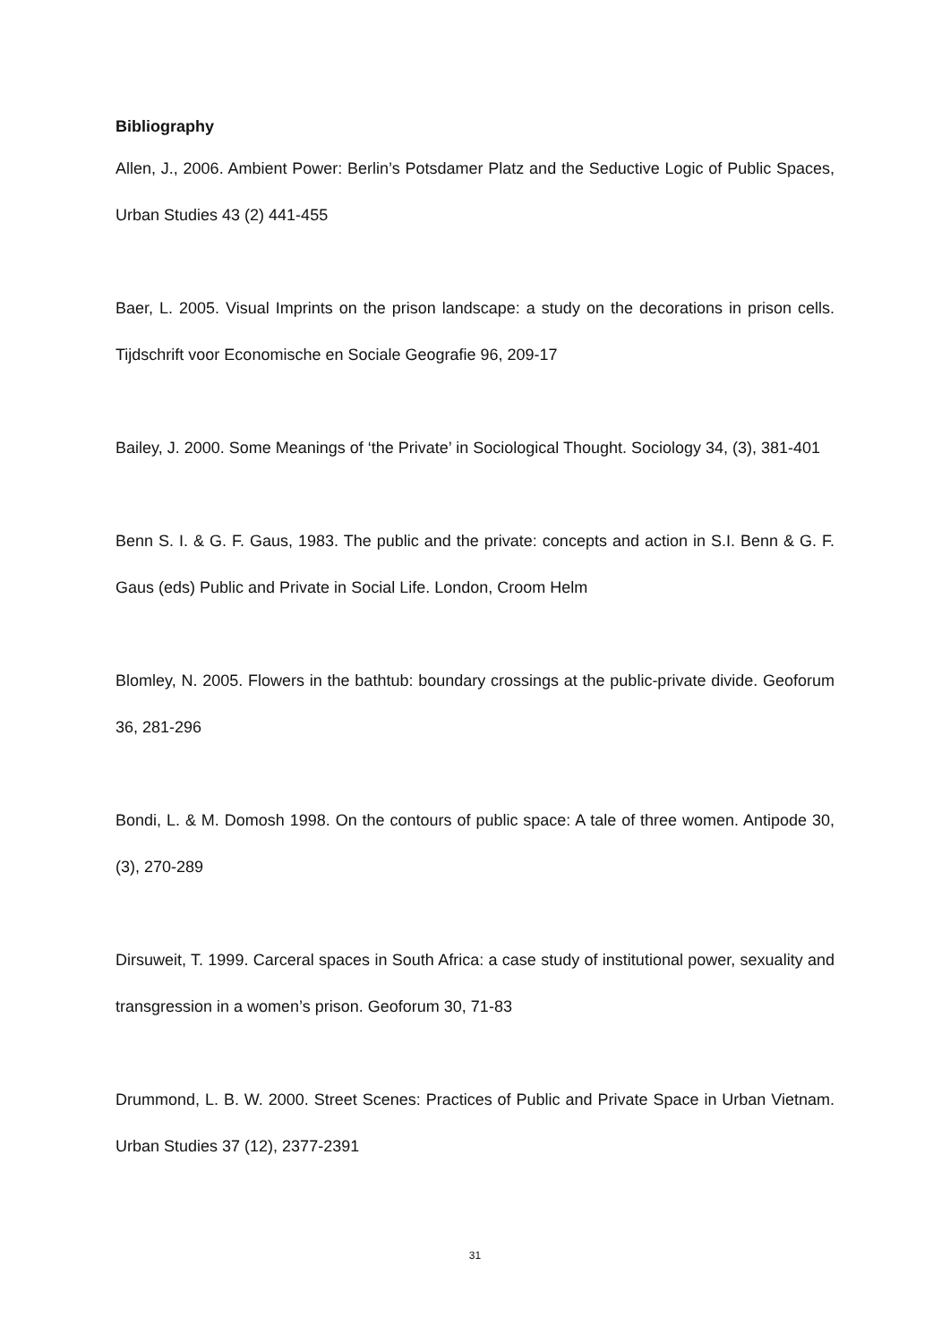Bibliography
Allen, J., 2006. Ambient Power: Berlin’s Potsdamer Platz and the Seductive Logic of Public Spaces, Urban Studies 43 (2) 441-455
Baer, L. 2005. Visual Imprints on the prison landscape: a study on the decorations in prison cells. Tijdschrift voor Economische en Sociale Geografie 96, 209-17
Bailey, J. 2000. Some Meanings of ‘the Private’ in Sociological Thought. Sociology 34, (3), 381-401
Benn S. I. & G. F. Gaus, 1983. The public and the private: concepts and action in S.I. Benn & G. F. Gaus (eds) Public and Private in Social Life. London, Croom Helm
Blomley, N. 2005. Flowers in the bathtub: boundary crossings at the public-private divide. Geoforum 36, 281-296
Bondi, L. & M. Domosh 1998. On the contours of public space: A tale of three women. Antipode 30, (3), 270-289
Dirsuweit, T. 1999. Carceral spaces in South Africa: a case study of institutional power, sexuality and transgression in a women’s prison. Geoforum 30, 71-83
Drummond, L. B. W. 2000. Street Scenes: Practices of Public and Private Space in Urban Vietnam. Urban Studies 37 (12), 2377-2391
31